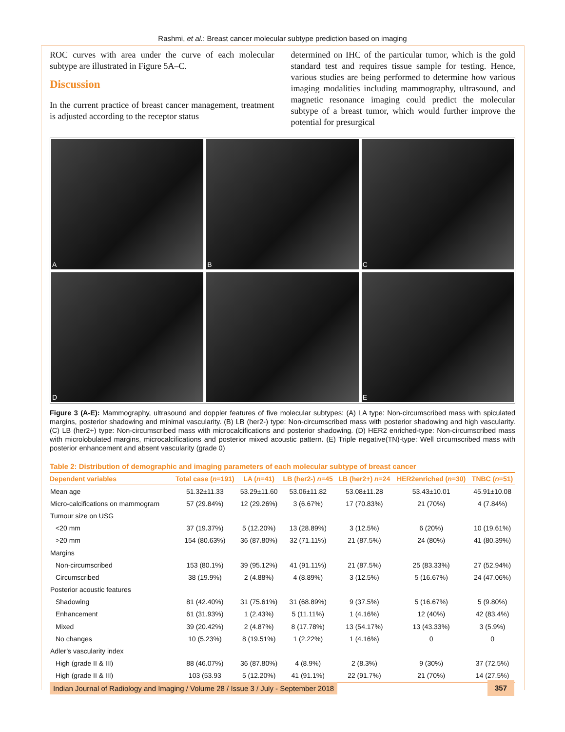Rashmi, et al.: Breast cancer molecular subtype prediction based on imaging
ROC curves with area under the curve of each molecular subtype are illustrated in Figure 5A–C.
Discussion
In the current practice of breast cancer management, treatment is adjusted according to the receptor status
determined on IHC of the particular tumor, which is the gold standard test and requires tissue sample for testing. Hence, various studies are being performed to determine how various imaging modalities including mammography, ultrasound, and magnetic resonance imaging could predict the molecular subtype of a breast tumor, which would further improve the potential for presurgical
A
B
C
D
E
Figure 3 (A-E): Mammography, ultrasound and doppler features of five molecular subtypes: (A) LA type: Non-circumscribed mass with spiculated margins, posterior shadowing and minimal vascularity. (B) LB (her2-) type: Non-circumscribed mass with posterior shadowing and high vascularity. (C) LB (her2+) type: Non-circumscribed mass with microcalcifications and posterior shadowing. (D) HER2 enriched-type: Non-circumscribed mass with microlobulated margins, microcalcifications and posterior mixed acoustic pattern. (E) Triple negative(TN)-type: Well circumscribed mass with posterior enhancement and absent vascularity (grade 0)
Table 2: Distribution of demographic and imaging parameters of each molecular subtype of breast cancer
| Dependent variables | Total case ( n =191) | LA ( n =41) | LB (her2-) n =45 | LB (her2+) n =24 | HER2enriched ( n =30) | TNBC ( n =51) |
| --- | --- | --- | --- | --- | --- | --- |
| Mean age | 51.32±11.33 | 53.29±11.60 | 53.06±11.82 | 53.08±11.28 | 53.43±10.01 | 45.91±10.08 |
| Micro-calcifications on mammogram | 57 (29.84%) | 12 (29.26%) | 3 (6.67%) | 17 (70.83%) | 21 (70%) | 4 (7.84%) |
| Tumour size on USG | | | | | | |
| <20 mm | 37 (19.37%) | 5 (12.20%) | 13 (28.89%) | 3 (12.5%) | 6 (20%) | 10 (19.61%) |
| >20 mm | 154 (80.63%) | 36 (87.80%) | 32 (71.11%) | 21 (87.5%) | 24 (80%) | 41 (80.39%) |
| Margins | | | | | | |
| Non-circumscribed | 153 (80.1%) | 39 (95.12%) | 41 (91.11%) | 21 (87.5%) | 25 (83.33%) | 27 (52.94%) |
| Circumscribed | 38 (19.9%) | 2 (4.88%) | 4 (8.89%) | 3 (12.5%) | 5 (16.67%) | 24 (47.06%) |
| Posterior acoustic features | | | | | | |
| Shadowing | 81 (42.40%) | 31 (75.61%) | 31 (68.89%) | 9 (37.5%) | 5 (16.67%) | 5 (9.80%) |
| Enhancement | 61 (31.93%) | 1 (2.43%) | 5 (11.11%) | 1 (4.16%) | 12 (40%) | 42 (83.4%) |
| Mixed | 39 (20.42%) | 2 (4.87%) | 8 (17.78%) | 13 (54.17%) | 13 (43.33%) | 3 (5.9%) |
| No changes | 10 (5.23%) | 8 (19.51%) | 1 (2.22%) | 1 (4.16%) | 0 | 0 |
| Adler’s vascularity index | | | | | | |
| High (grade II & III) | 88 (46.07%) | 36 (87.80%) | 4 (8.9%) | 2 (8.3%) | 9 (30%) | 37 (72.5%) |
| High (grade II & III) | 103 (53.93 | 5 (12.20%) | 41 (91.1%) | 22 (91.7%) | 21 (70%) | 14 (27.5%) |
Indian Journal of Radiology and Imaging / Volume 28 / Issue 3 / July - September 2018
357